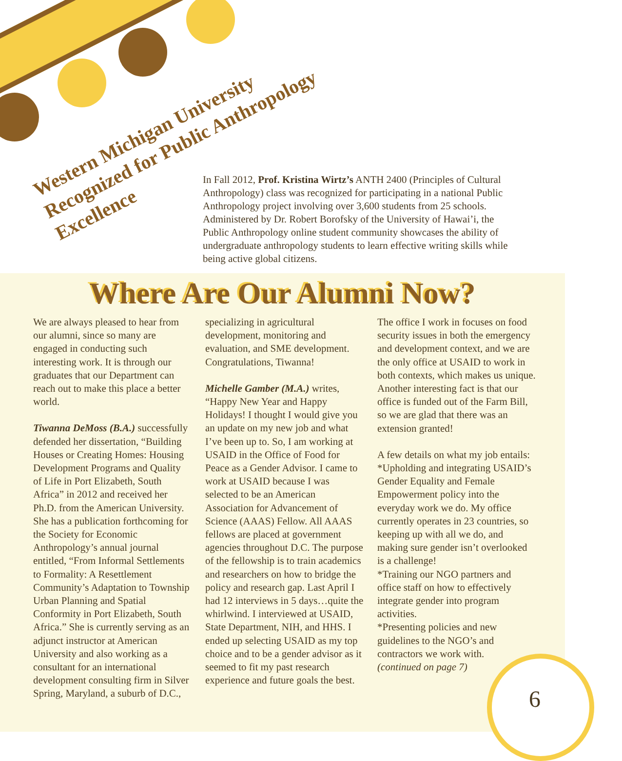Western Michigan University Recognized for Public Anthropology Excellence
In Fall 2012, Prof. Kristina Wirtz’s ANTH 2400 (Principles of Cultural Anthropology) class was recognized for participating in a national Public Anthropology project involving over 3,600 students from 25 schools. Administered by Dr. Robert Borofsky of the University of Hawai’i, the Public Anthropology online student community showcases the ability of undergraduate anthropology students to learn effective writing skills while being active global citizens.
Where Are Our Alumni Now?
We are always pleased to hear from our alumni, since so many are engaged in conducting such interesting work. It is through our graduates that our Department can reach out to make this place a better world.
Tiwanna DeMoss (B.A.) successfully defended her dissertation, “Building Houses or Creating Homes: Housing Development Programs and Quality of Life in Port Elizabeth, South Africa” in 2012 and received her Ph.D. from the American University. She has a publication forthcoming for the Society for Economic Anthropology’s annual journal entitled, “From Informal Settlements to Formality: A Resettlement Community’s Adaptation to Township Urban Planning and Spatial Conformity in Port Elizabeth, South Africa.” She is currently serving as an adjunct instructor at American University and also working as a consultant for an international development consulting firm in Silver Spring, Maryland, a suburb of D.C., specializing in agricultural development, monitoring and evaluation, and SME development. Congratulations, Tiwanna!
Michelle Gamber (M.A.) writes, “Happy New Year and Happy Holidays! I thought I would give you an update on my new job and what I’ve been up to. So, I am working at USAID in the Office of Food for Peace as a Gender Advisor. I came to work at USAID because I was selected to be an American Association for Advancement of Science (AAAS) Fellow. All AAAS fellows are placed at government agencies throughout D.C. The purpose of the fellowship is to train academics and researchers on how to bridge the policy and research gap. Last April I had 12 interviews in 5 days…quite the whirlwind. I interviewed at USAID, State Department, NIH, and HHS. I ended up selecting USAID as my top choice and to be a gender advisor as it seemed to fit my past research experience and future goals the best.
The office I work in focuses on food security issues in both the emergency and development context, and we are the only office at USAID to work in both contexts, which makes us unique. Another interesting fact is that our office is funded out of the Farm Bill, so we are glad that there was an extension granted!
A few details on what my job entails:
*Upholding and integrating USAID’s Gender Equality and Female Empowerment policy into the everyday work we do. My office currently operates in 23 countries, so keeping up with all we do, and making sure gender isn’t overlooked is a challenge!
*Training our NGO partners and office staff on how to effectively integrate gender into program activities.
*Presenting policies and new guidelines to the NGO’s and contractors we work with.
(continued on page 7)
6